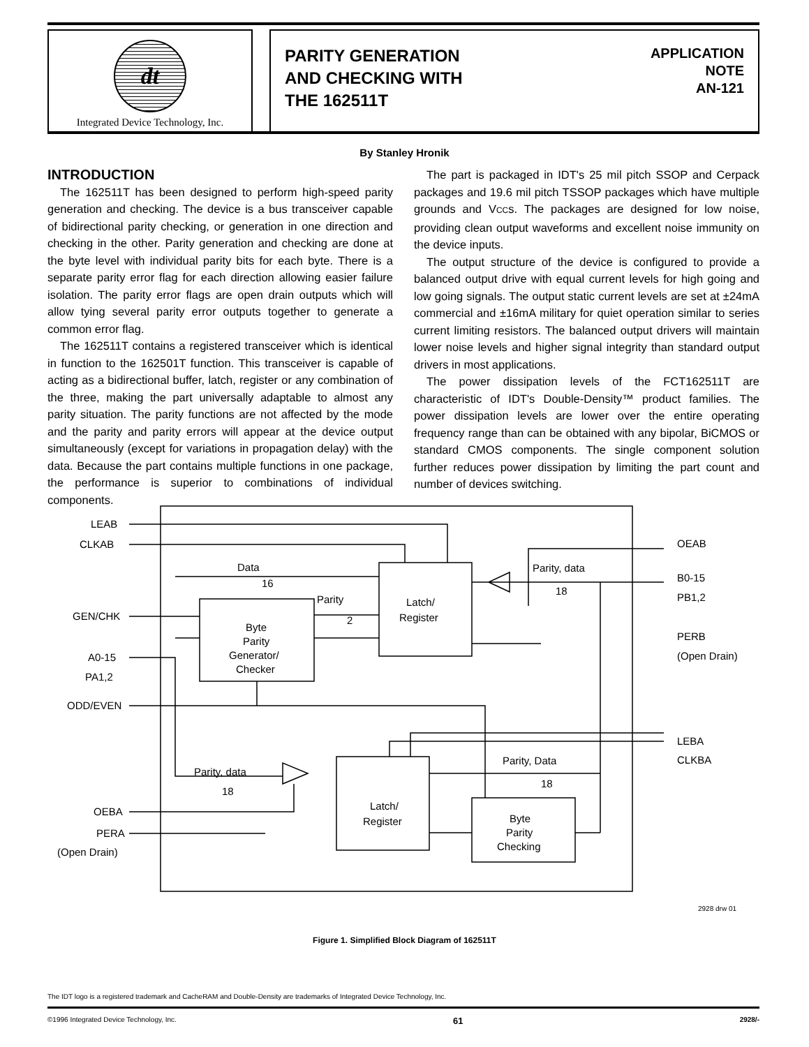dt
Integrated Device Technology, Inc.
PARITY GENERATION
AND CHECKING WITH
THE 162511T
APPLICATION
NOTE
AN-121
By Stanley Hronik
INTRODUCTION
The 162511T has been designed to perform high-speed parity generation and checking. The device is a bus transceiver capable of bidirectional parity checking, or generation in one direction and checking in the other. Parity generation and checking are done at the byte level with individual parity bits for each byte. There is a separate parity error flag for each direction allowing easier failure isolation. The parity error flags are open drain outputs which will allow tying several parity error outputs together to generate a common error flag.
The 162511T contains a registered transceiver which is identical in function to the 162501T function. This transceiver is capable of acting as a bidirectional buffer, latch, register or any combination of the three, making the part universally adaptable to almost any parity situation. The parity functions are not affected by the mode and the parity and parity errors will appear at the device output simultaneously (except for variations in propagation delay) with the data. Because the part contains multiple functions in one package, the performance is superior to combinations of individual components.
The part is packaged in IDT's 25 mil pitch SSOP and Cerpack packages and 19.6 mil pitch TSSOP packages which have multiple grounds and VCCs. The packages are designed for low noise, providing clean output waveforms and excellent noise immunity on the device inputs.
The output structure of the device is configured to provide a balanced output drive with equal current levels for high going and low going signals. The output static current levels are set at ±24mA commercial and ±16mA military for quiet operation similar to series current limiting resistors. The balanced output drivers will maintain lower noise levels and higher signal integrity than standard output drivers in most applications.
The power dissipation levels of the FCT162511T are characteristic of IDT's Double-Density™ product families. The power dissipation levels are lower over the entire operating frequency range than can be obtained with any bipolar, BiCMOS or standard CMOS components. The single component solution further reduces power dissipation by limiting the part count and number of devices switching.
LEAB
CLKAB
GEN/CHK
A0-15
PA1,2
ODD/EVEN
OEBA
PERA
(Open Drain)
OEAB
B0-15
PB1,2
PERB
(Open Drain)
LEBA
CLKBA
Data
16
Parity
2
Parity, data
18
Parity, Data
18
Parity, data
18
Latch/
Register
Byte
Parity
Generator/
Checker
Latch/
Register
Byte
Parity
Checking
2928 drw 01
Figure 1. Simplified Block Diagram of 162511T
The IDT logo is a registered trademark and CacheRAM and Double-Density are trademarks of Integrated Device Technology, Inc.
©1996 Integrated Device Technology, Inc. 61 2928/-